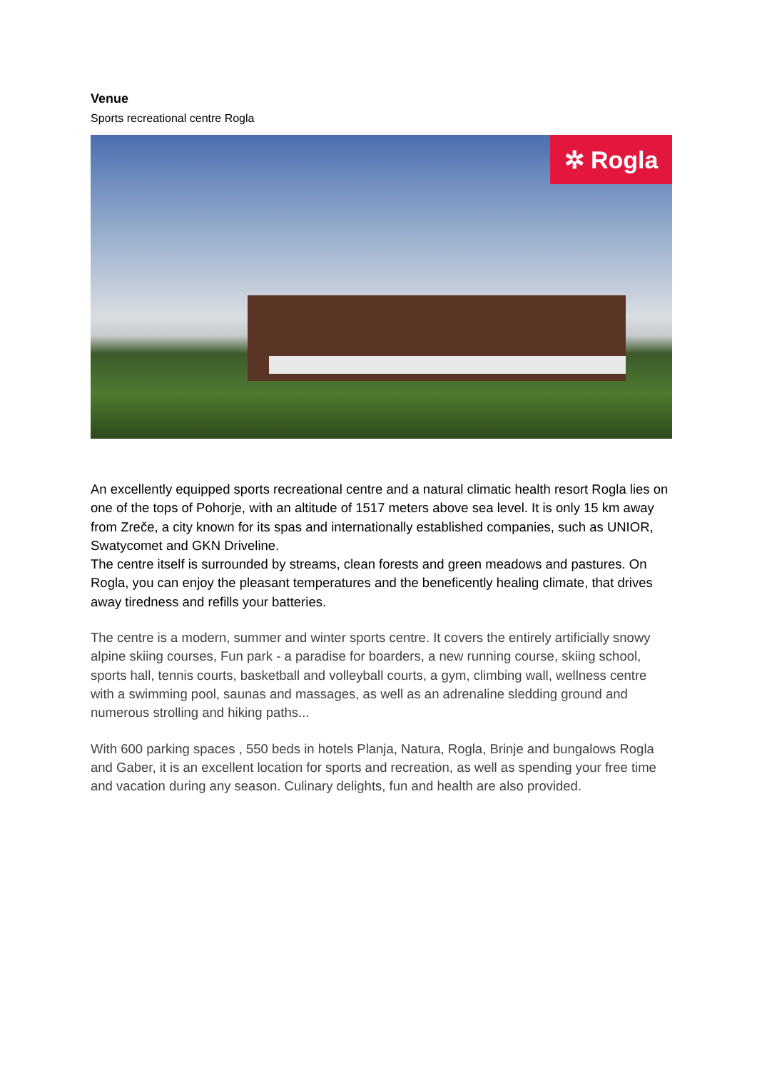Venue
Sports recreational centre Rogla
✲ Rogla
An excellently equipped sports recreational centre and a natural climatic health resort Rogla lies on one of the tops of Pohorje, with an altitude of 1517 meters above sea level. It is only 15 km away from Zreče, a city known for its spas and internationally established companies, such as UNIOR, Swatycomet and GKN Driveline.
The centre itself is surrounded by streams, clean forests and green meadows and pastures. On Rogla, you can enjoy the pleasant temperatures and the beneficently healing climate, that drives away tiredness and refills your batteries.
The centre is a modern, summer and winter sports centre. It covers the entirely artificially snowy alpine skiing courses, Fun park - a paradise for boarders, a new running course, skiing school, sports hall, tennis courts, basketball and volleyball courts, a gym, climbing wall, wellness centre with a swimming pool, saunas and massages, as well as an adrenaline sledding ground and numerous strolling and hiking paths...
With 600 parking spaces , 550 beds in hotels Planja, Natura, Rogla, Brinje and bungalows Rogla and Gaber, it is an excellent location for sports and recreation, as well as spending your free time and vacation during any season. Culinary delights, fun and health are also provided.